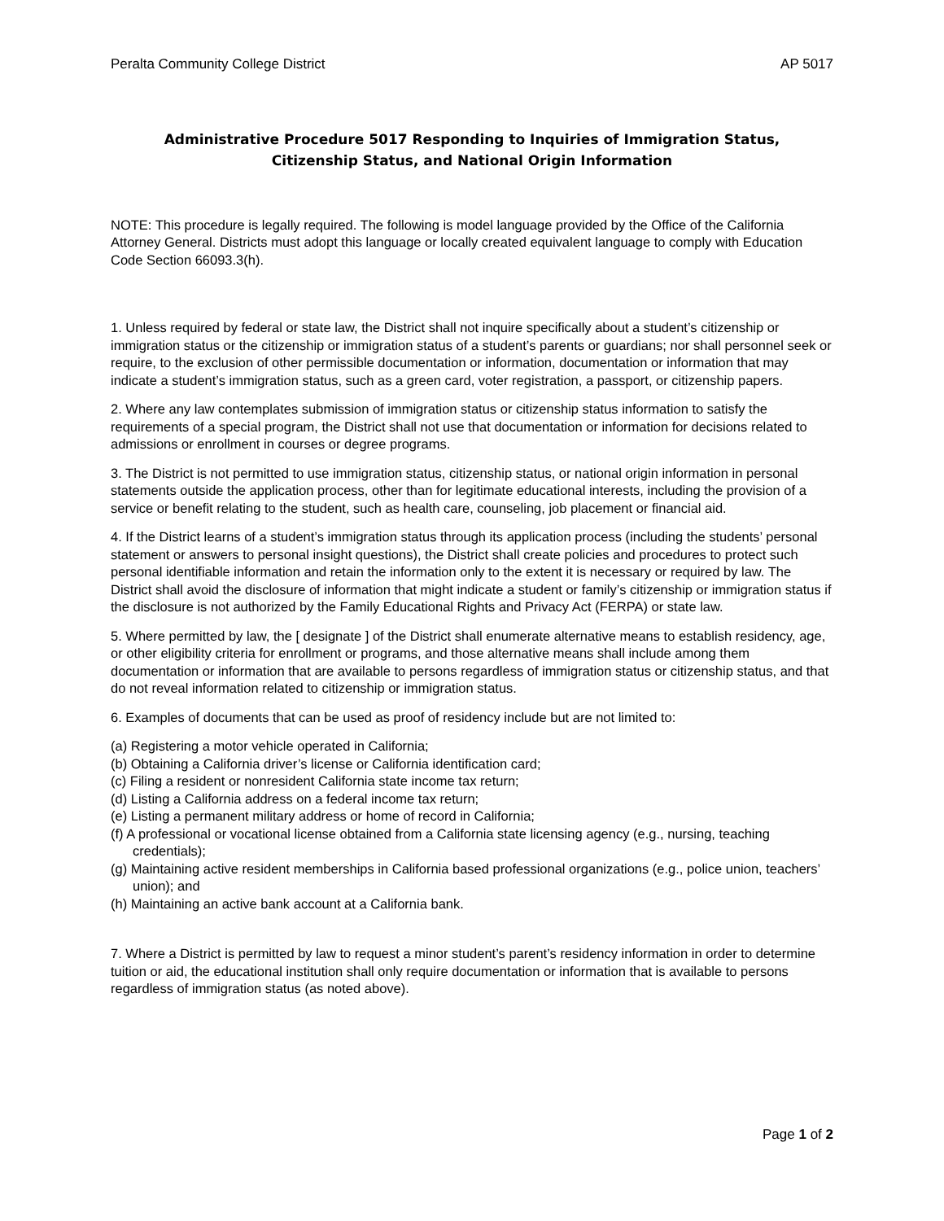Peralta Community College District AP 5017
Administrative Procedure 5017 Responding to Inquiries of Immigration Status,
Citizenship Status, and National Origin Information
NOTE: This procedure is legally required. The following is model language provided by the Office of the California Attorney General. Districts must adopt this language or locally created equivalent language to comply with Education Code Section 66093.3(h).
1. Unless required by federal or state law, the District shall not inquire specifically about a student’s citizenship or immigration status or the citizenship or immigration status of a student’s parents or guardians; nor shall personnel seek or require, to the exclusion of other permissible documentation or information, documentation or information that may indicate a student’s immigration status, such as a green card, voter registration, a passport, or citizenship papers.
2. Where any law contemplates submission of immigration status or citizenship status information to satisfy the requirements of a special program, the District shall not use that documentation or information for decisions related to admissions or enrollment in courses or degree programs.
3. The District is not permitted to use immigration status, citizenship status, or national origin information in personal statements outside the application process, other than for legitimate educational interests, including the provision of a service or benefit relating to the student, such as health care, counseling, job placement or financial aid.
4. If the District learns of a student’s immigration status through its application process (including the students’ personal statement or answers to personal insight questions), the District shall create policies and procedures to protect such personal identifiable information and retain the information only to the extent it is necessary or required by law. The District shall avoid the disclosure of information that might indicate a student or family’s citizenship or immigration status if the disclosure is not authorized by the Family Educational Rights and Privacy Act (FERPA) or state law.
5. Where permitted by law, the [ designate ] of the District shall enumerate alternative means to establish residency, age, or other eligibility criteria for enrollment or programs, and those alternative means shall include among them documentation or information that are available to persons regardless of immigration status or citizenship status, and that do not reveal information related to citizenship or immigration status.
6. Examples of documents that can be used as proof of residency include but are not limited to:
(a) Registering a motor vehicle operated in California;
(b) Obtaining a California driver’s license or California identification card;
(c) Filing a resident or nonresident California state income tax return;
(d) Listing a California address on a federal income tax return;
(e) Listing a permanent military address or home of record in California;
(f) A professional or vocational license obtained from a California state licensing agency (e.g., nursing, teaching credentials);
(g) Maintaining active resident memberships in California based professional organizations (e.g., police union, teachers’ union); and
(h) Maintaining an active bank account at a California bank.
7. Where a District is permitted by law to request a minor student’s parent’s residency information in order to determine tuition or aid, the educational institution shall only require documentation or information that is available to persons regardless of immigration status (as noted above).
Page 1 of 2